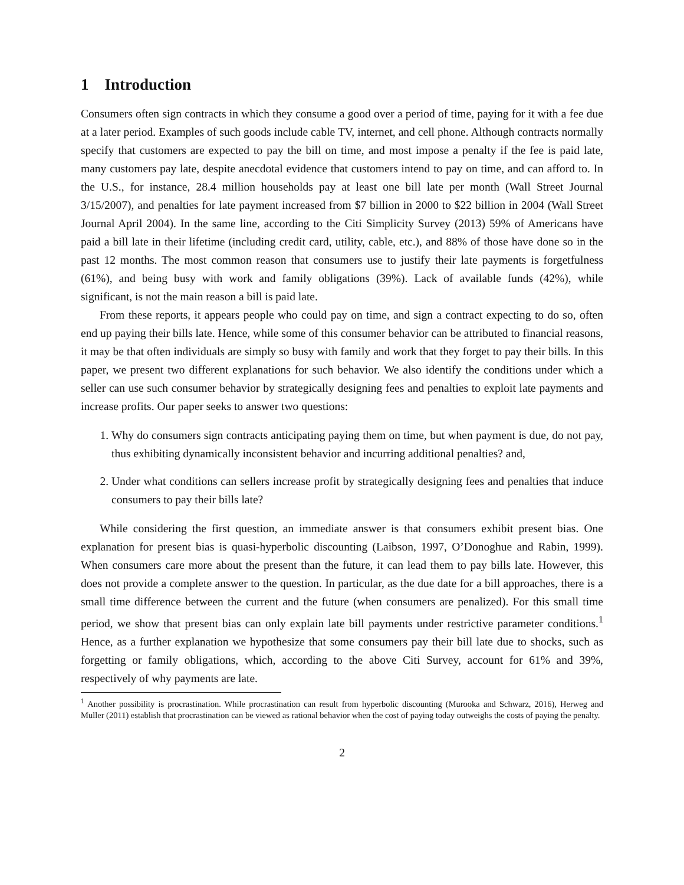1 Introduction
Consumers often sign contracts in which they consume a good over a period of time, paying for it with a fee due at a later period. Examples of such goods include cable TV, internet, and cell phone. Although contracts normally specify that customers are expected to pay the bill on time, and most impose a penalty if the fee is paid late, many customers pay late, despite anecdotal evidence that customers intend to pay on time, and can afford to. In the U.S., for instance, 28.4 million households pay at least one bill late per month (Wall Street Journal 3/15/2007), and penalties for late payment increased from $7 billion in 2000 to $22 billion in 2004 (Wall Street Journal April 2004). In the same line, according to the Citi Simplicity Survey (2013) 59% of Americans have paid a bill late in their lifetime (including credit card, utility, cable, etc.), and 88% of those have done so in the past 12 months. The most common reason that consumers use to justify their late payments is forgetfulness (61%), and being busy with work and family obligations (39%). Lack of available funds (42%), while significant, is not the main reason a bill is paid late.
From these reports, it appears people who could pay on time, and sign a contract expecting to do so, often end up paying their bills late. Hence, while some of this consumer behavior can be attributed to financial reasons, it may be that often individuals are simply so busy with family and work that they forget to pay their bills. In this paper, we present two different explanations for such behavior. We also identify the conditions under which a seller can use such consumer behavior by strategically designing fees and penalties to exploit late payments and increase profits. Our paper seeks to answer two questions:
1. Why do consumers sign contracts anticipating paying them on time, but when payment is due, do not pay, thus exhibiting dynamically inconsistent behavior and incurring additional penalties? and,
2. Under what conditions can sellers increase profit by strategically designing fees and penalties that induce consumers to pay their bills late?
While considering the first question, an immediate answer is that consumers exhibit present bias. One explanation for present bias is quasi-hyperbolic discounting (Laibson, 1997, O’Donoghue and Rabin, 1999). When consumers care more about the present than the future, it can lead them to pay bills late. However, this does not provide a complete answer to the question. In particular, as the due date for a bill approaches, there is a small time difference between the current and the future (when consumers are penalized). For this small time period, we show that present bias can only explain late bill payments under restrictive parameter conditions.<sup>1</sup> Hence, as a further explanation we hypothesize that some consumers pay their bill late due to shocks, such as forgetting or family obligations, which, according to the above Citi Survey, account for 61% and 39%, respectively of why payments are late.
<sup>1</sup> Another possibility is procrastination. While procrastination can result from hyperbolic discounting (Murooka and Schwarz, 2016), Herweg and Muller (2011) establish that procrastination can be viewed as rational behavior when the cost of paying today outweighs the costs of paying the penalty.
2